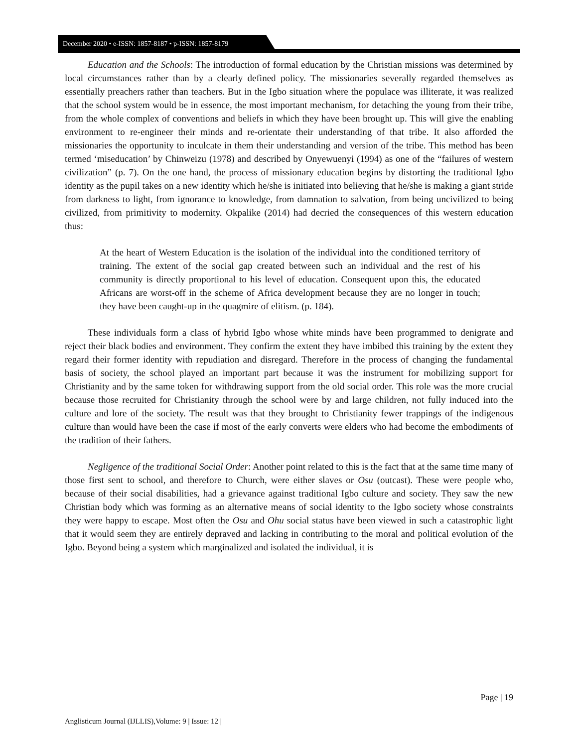December 2020 • e-ISSN: 1857-8187 • p-ISSN: 1857-8179
Education and the Schools: The introduction of formal education by the Christian missions was determined by local circumstances rather than by a clearly defined policy. The missionaries severally regarded themselves as essentially preachers rather than teachers. But in the Igbo situation where the populace was illiterate, it was realized that the school system would be in essence, the most important mechanism, for detaching the young from their tribe, from the whole complex of conventions and beliefs in which they have been brought up. This will give the enabling environment to re-engineer their minds and re-orientate their understanding of that tribe. It also afforded the missionaries the opportunity to inculcate in them their understanding and version of the tribe. This method has been termed ‘miseducation’ by Chinweizu (1978) and described by Onyewuenyi (1994) as one of the “failures of western civilization” (p. 7). On the one hand, the process of missionary education begins by distorting the traditional Igbo identity as the pupil takes on a new identity which he/she is initiated into believing that he/she is making a giant stride from darkness to light, from ignorance to knowledge, from damnation to salvation, from being uncivilized to being civilized, from primitivity to modernity. Okpalike (2014) had decried the consequences of this western education thus:
At the heart of Western Education is the isolation of the individual into the conditioned territory of training. The extent of the social gap created between such an individual and the rest of his community is directly proportional to his level of education. Consequent upon this, the educated Africans are worst-off in the scheme of Africa development because they are no longer in touch; they have been caught-up in the quagmire of elitism. (p. 184).
These individuals form a class of hybrid Igbo whose white minds have been programmed to denigrate and reject their black bodies and environment. They confirm the extent they have imbibed this training by the extent they regard their former identity with repudiation and disregard. Therefore in the process of changing the fundamental basis of society, the school played an important part because it was the instrument for mobilizing support for Christianity and by the same token for withdrawing support from the old social order. This role was the more crucial because those recruited for Christianity through the school were by and large children, not fully induced into the culture and lore of the society. The result was that they brought to Christianity fewer trappings of the indigenous culture than would have been the case if most of the early converts were elders who had become the embodiments of the tradition of their fathers.
Negligence of the traditional Social Order: Another point related to this is the fact that at the same time many of those first sent to school, and therefore to Church, were either slaves or Osu (outcast). These were people who, because of their social disabilities, had a grievance against traditional Igbo culture and society. They saw the new Christian body which was forming as an alternative means of social identity to the Igbo society whose constraints they were happy to escape. Most often the Osu and Ohu social status have been viewed in such a catastrophic light that it would seem they are entirely depraved and lacking in contributing to the moral and political evolution of the Igbo. Beyond being a system which marginalized and isolated the individual, it is
Page | 19
Anglisticum Journal (IJLLIS),Volume: 9 | Issue: 12 |